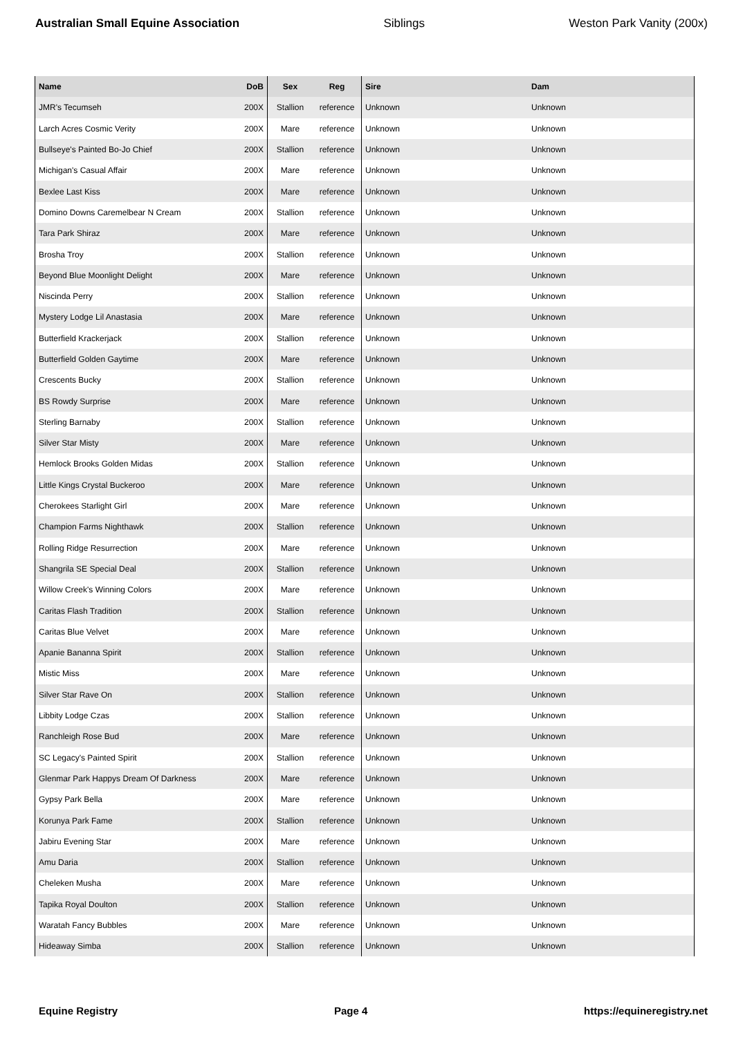Australian Small Equine Association Siblings Weston Park Vanity (200x)
| Name | DoB | Sex | Reg | Sire | Dam |
| --- | --- | --- | --- | --- | --- |
| JMR's Tecumseh | 200X | Stallion | reference | Unknown | Unknown |
| Larch Acres Cosmic Verity | 200X | Mare | reference | Unknown | Unknown |
| Bullseye's Painted Bo-Jo Chief | 200X | Stallion | reference | Unknown | Unknown |
| Michigan's Casual Affair | 200X | Mare | reference | Unknown | Unknown |
| Bexlee Last Kiss | 200X | Mare | reference | Unknown | Unknown |
| Domino Downs Caremelbear N Cream | 200X | Stallion | reference | Unknown | Unknown |
| Tara Park Shiraz | 200X | Mare | reference | Unknown | Unknown |
| Brosha Troy | 200X | Stallion | reference | Unknown | Unknown |
| Beyond Blue Moonlight Delight | 200X | Mare | reference | Unknown | Unknown |
| Niscinda Perry | 200X | Stallion | reference | Unknown | Unknown |
| Mystery Lodge Lil Anastasia | 200X | Mare | reference | Unknown | Unknown |
| Butterfield Krackerjack | 200X | Stallion | reference | Unknown | Unknown |
| Butterfield Golden Gaytime | 200X | Mare | reference | Unknown | Unknown |
| Crescents Bucky | 200X | Stallion | reference | Unknown | Unknown |
| BS Rowdy Surprise | 200X | Mare | reference | Unknown | Unknown |
| Sterling Barnaby | 200X | Stallion | reference | Unknown | Unknown |
| Silver Star Misty | 200X | Mare | reference | Unknown | Unknown |
| Hemlock Brooks Golden Midas | 200X | Stallion | reference | Unknown | Unknown |
| Little Kings Crystal Buckeroo | 200X | Mare | reference | Unknown | Unknown |
| Cherokees Starlight Girl | 200X | Mare | reference | Unknown | Unknown |
| Champion Farms Nighthawk | 200X | Stallion | reference | Unknown | Unknown |
| Rolling Ridge Resurrection | 200X | Mare | reference | Unknown | Unknown |
| Shangrila SE Special Deal | 200X | Stallion | reference | Unknown | Unknown |
| Willow Creek's Winning Colors | 200X | Mare | reference | Unknown | Unknown |
| Caritas Flash Tradition | 200X | Stallion | reference | Unknown | Unknown |
| Caritas Blue Velvet | 200X | Mare | reference | Unknown | Unknown |
| Apanie Bananna Spirit | 200X | Stallion | reference | Unknown | Unknown |
| Mistic Miss | 200X | Mare | reference | Unknown | Unknown |
| Silver Star Rave On | 200X | Stallion | reference | Unknown | Unknown |
| Libbity Lodge Czas | 200X | Stallion | reference | Unknown | Unknown |
| Ranchleigh Rose Bud | 200X | Mare | reference | Unknown | Unknown |
| SC Legacy's Painted Spirit | 200X | Stallion | reference | Unknown | Unknown |
| Glenmar Park Happys Dream Of Darkness | 200X | Mare | reference | Unknown | Unknown |
| Gypsy Park Bella | 200X | Mare | reference | Unknown | Unknown |
| Korunya Park Fame | 200X | Stallion | reference | Unknown | Unknown |
| Jabiru Evening Star | 200X | Mare | reference | Unknown | Unknown |
| Amu Daria | 200X | Stallion | reference | Unknown | Unknown |
| Cheleken Musha | 200X | Mare | reference | Unknown | Unknown |
| Tapika Royal Doulton | 200X | Stallion | reference | Unknown | Unknown |
| Waratah Fancy Bubbles | 200X | Mare | reference | Unknown | Unknown |
| Hideaway Simba | 200X | Stallion | reference | Unknown | Unknown |
Equine Registry Page 4 https://equineregistry.net